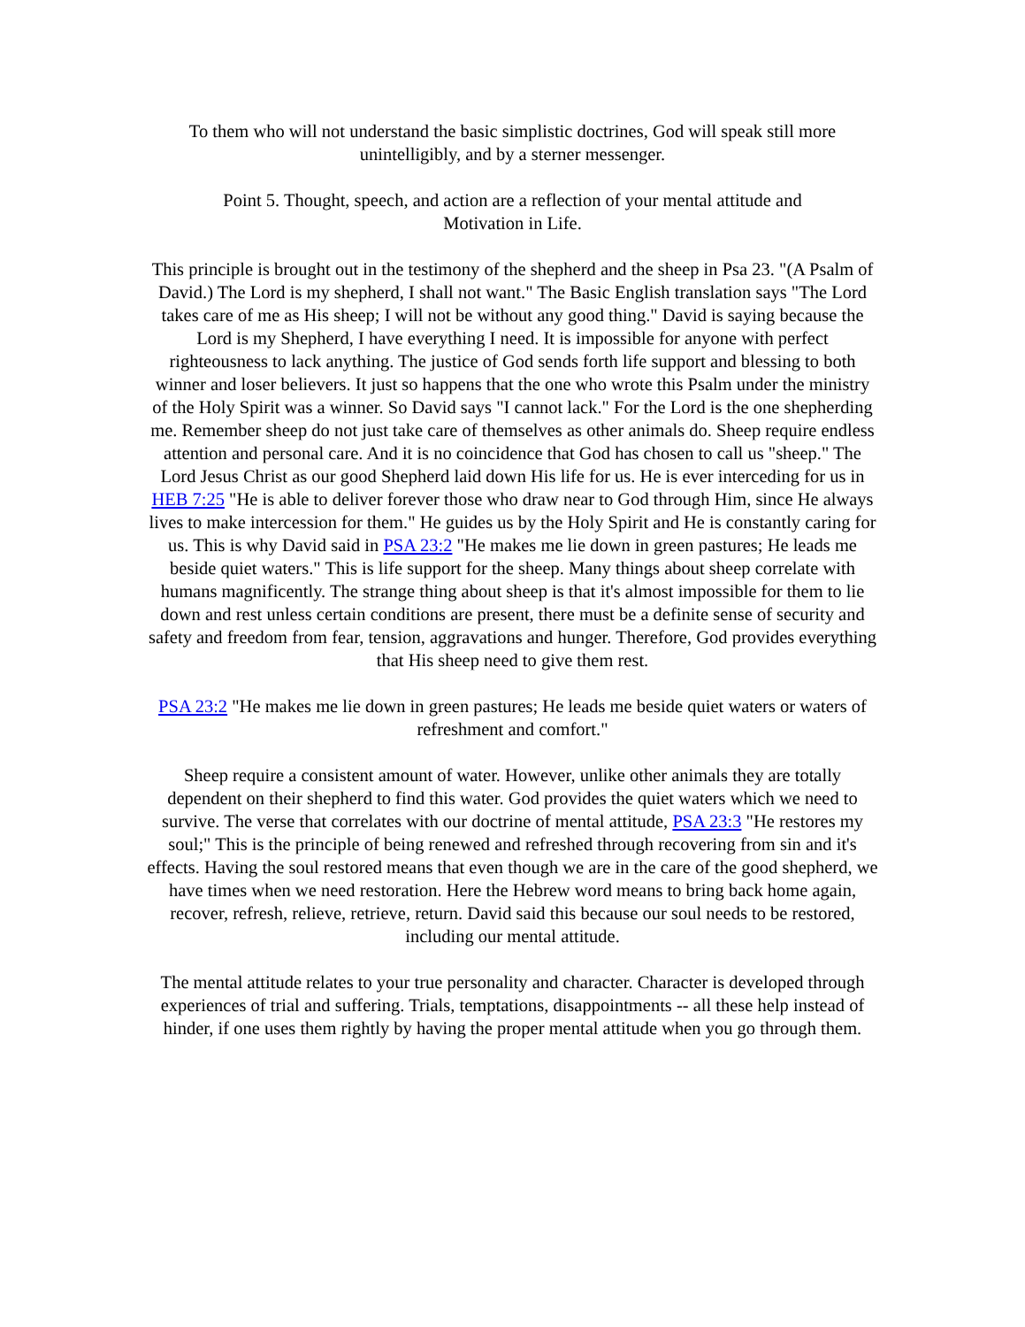To them who will not understand the basic simplistic doctrines, God will speak still more unintelligibly, and by a sterner messenger.
Point 5. Thought, speech, and action are a reflection of your mental attitude and
Motivation in Life.
This principle is brought out in the testimony of the shepherd and the sheep in Psa 23. "(A Psalm of David.) The Lord is my shepherd, I shall not want." The Basic English translation says "The Lord takes care of me as His sheep; I will not be without any good thing." David is saying because the Lord is my Shepherd, I have everything I need. It is impossible for anyone with perfect righteousness to lack anything. The justice of God sends forth life support and blessing to both winner and loser believers. It just so happens that the one who wrote this Psalm under the ministry of the Holy Spirit was a winner. So David says "I cannot lack." For the Lord is the one shepherding me. Remember sheep do not just take care of themselves as other animals do. Sheep require endless attention and personal care. And it is no coincidence that God has chosen to call us "sheep." The Lord Jesus Christ as our good Shepherd laid down His life for us. He is ever interceding for us in HEB 7:25 "He is able to deliver forever those who draw near to God through Him, since He always lives to make intercession for them." He guides us by the Holy Spirit and He is constantly caring for us. This is why David said in PSA 23:2 "He makes me lie down in green pastures; He leads me beside quiet waters." This is life support for the sheep. Many things about sheep correlate with humans magnificently. The strange thing about sheep is that it's almost impossible for them to lie down and rest unless certain conditions are present, there must be a definite sense of security and safety and freedom from fear, tension, aggravations and hunger. Therefore, God provides everything that His sheep need to give them rest.
PSA 23:2 "He makes me lie down in green pastures; He leads me beside quiet waters or waters of refreshment and comfort."
Sheep require a consistent amount of water. However, unlike other animals they are totally dependent on their shepherd to find this water. God provides the quiet waters which we need to survive. The verse that correlates with our doctrine of mental attitude, PSA 23:3 "He restores my soul;" This is the principle of being renewed and refreshed through recovering from sin and it's effects. Having the soul restored means that even though we are in the care of the good shepherd, we have times when we need restoration. Here the Hebrew word means to bring back home again, recover, refresh, relieve, retrieve, return. David said this because our soul needs to be restored, including our mental attitude.
The mental attitude relates to your true personality and character. Character is developed through experiences of trial and suffering. Trials, temptations, disappointments -- all these help instead of hinder, if one uses them rightly by having the proper mental attitude when you go through them.